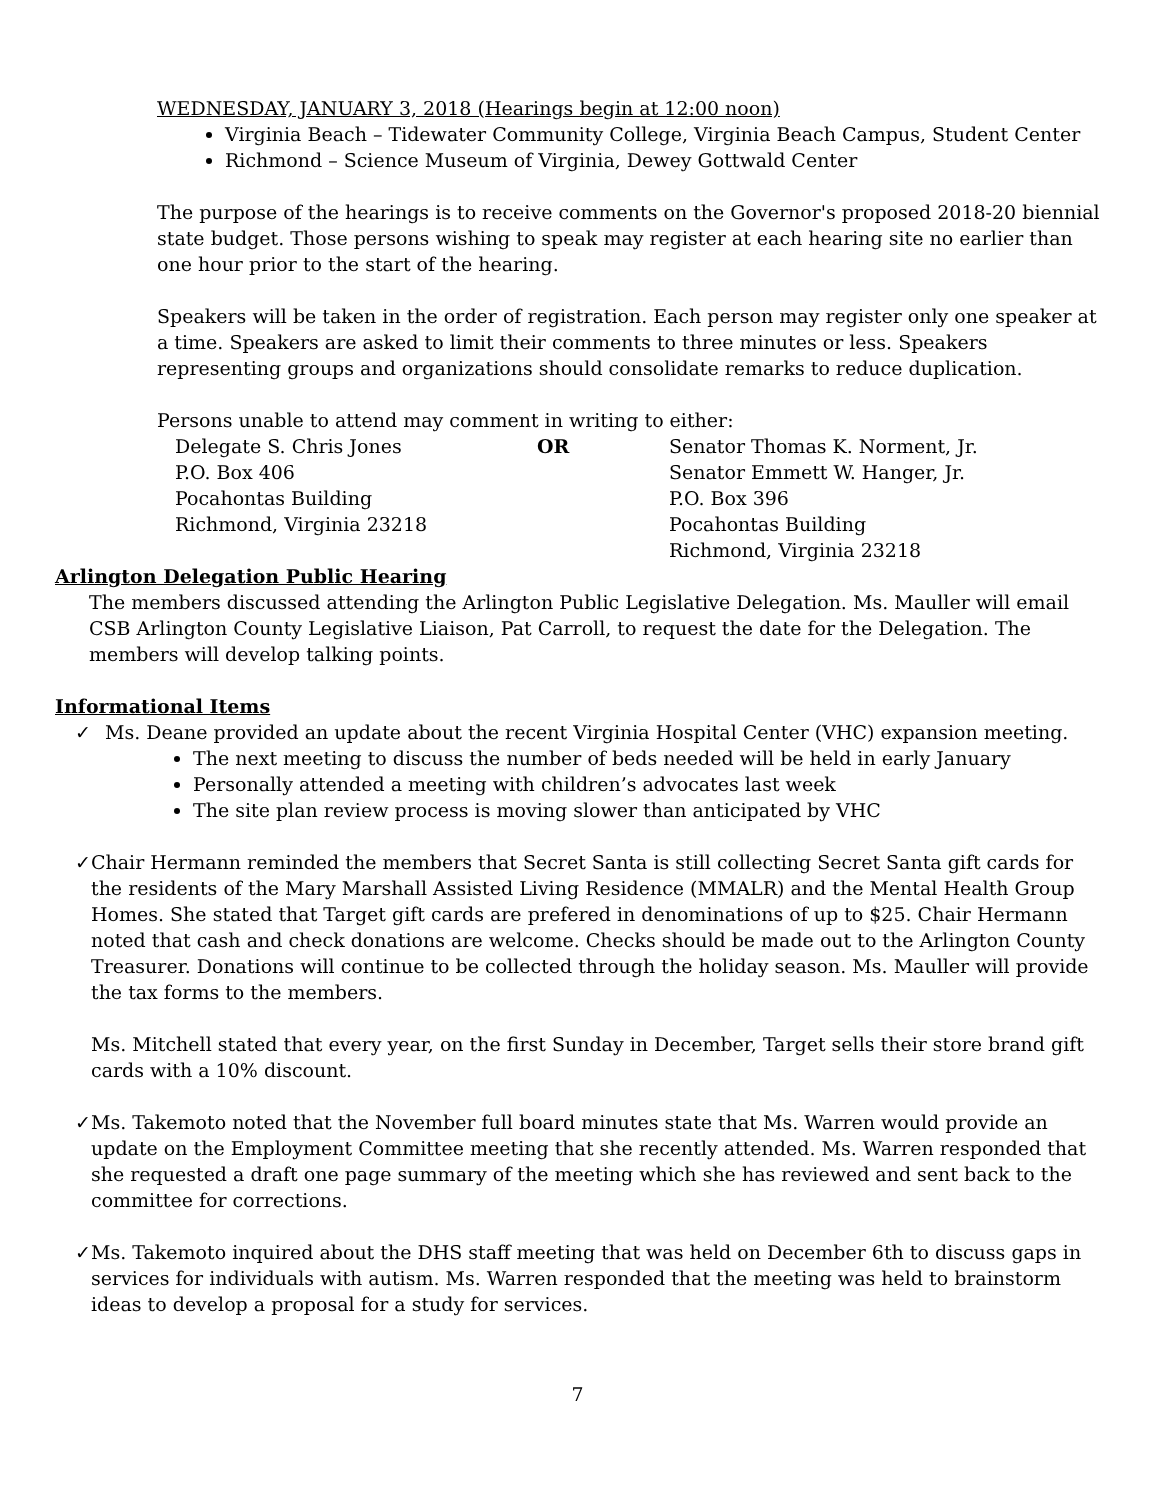WEDNESDAY, JANUARY 3, 2018 (Hearings begin at 12:00 noon)
Virginia Beach – Tidewater Community College, Virginia Beach Campus, Student Center
Richmond – Science Museum of Virginia, Dewey Gottwald Center
The purpose of the hearings is to receive comments on the Governor's proposed 2018-20 biennial state budget. Those persons wishing to speak may register at each hearing site no earlier than one hour prior to the start of the hearing.
Speakers will be taken in the order of registration. Each person may register only one speaker at a time. Speakers are asked to limit their comments to three minutes or less. Speakers representing groups and organizations should consolidate remarks to reduce duplication.
Persons unable to attend may comment in writing to either:
Delegate S. Chris Jones
P.O. Box 406
Pocahontas Building
Richmond, Virginia 23218
OR Senator Thomas K. Norment, Jr.
Senator Emmett W. Hanger, Jr.
P.O. Box 396
Pocahontas Building
Richmond, Virginia 23218
Arlington Delegation Public Hearing
The members discussed attending the Arlington Public Legislative Delegation. Ms. Mauller will email CSB Arlington County Legislative Liaison, Pat Carroll, to request the date for the Delegation. The members will develop talking points.
Informational Items
✓ Ms. Deane provided an update about the recent Virginia Hospital Center (VHC) expansion meeting.
The next meeting to discuss the number of beds needed will be held in early January
Personally attended a meeting with children’s advocates last week
The site plan review process is moving slower than anticipated by VHC
✓ Chair Hermann reminded the members that Secret Santa is still collecting Secret Santa gift cards for the residents of the Mary Marshall Assisted Living Residence (MMALR) and the Mental Health Group Homes. She stated that Target gift cards are prefered in denominations of up to $25. Chair Hermann noted that cash and check donations are welcome. Checks should be made out to the Arlington County Treasurer. Donations will continue to be collected through the holiday season. Ms. Mauller will provide the tax forms to the members.
Ms. Mitchell stated that every year, on the first Sunday in December, Target sells their store brand gift cards with a 10% discount.
✓ Ms. Takemoto noted that the November full board minutes state that Ms. Warren would provide an update on the Employment Committee meeting that she recently attended. Ms. Warren responded that she requested a draft one page summary of the meeting which she has reviewed and sent back to the committee for corrections.
✓ Ms. Takemoto inquired about the DHS staff meeting that was held on December 6th to discuss gaps in services for individuals with autism. Ms. Warren responded that the meeting was held to brainstorm ideas to develop a proposal for a study for services.
7